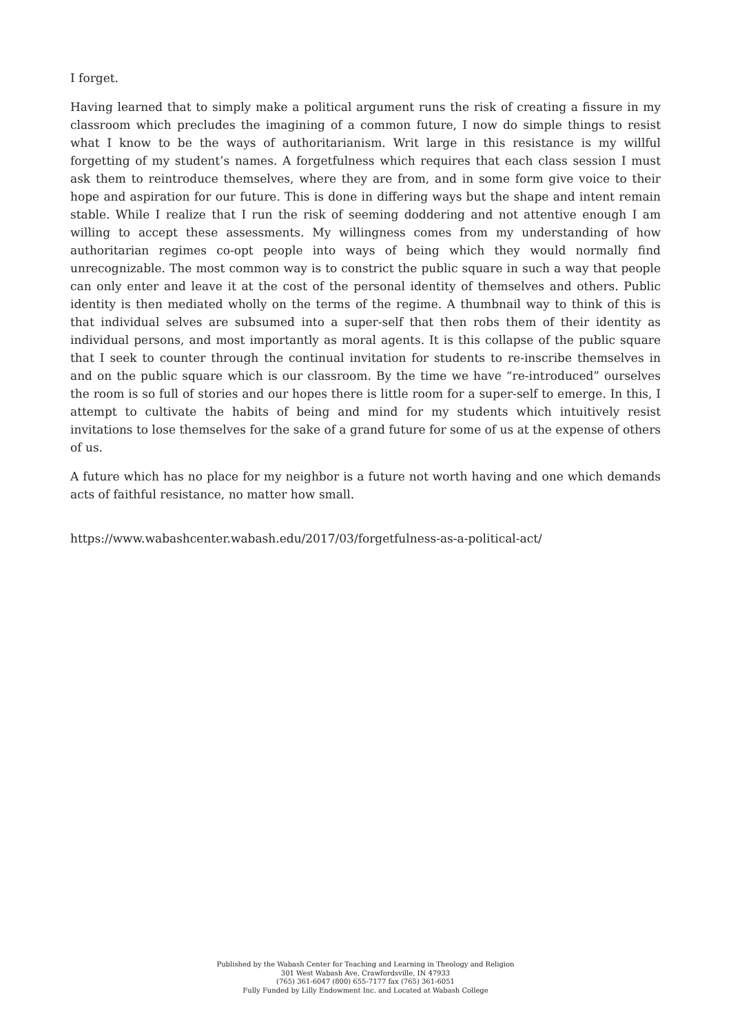I forget.
Having learned that to simply make a political argument runs the risk of creating a fissure in my classroom which precludes the imagining of a common future, I now do simple things to resist what I know to be the ways of authoritarianism. Writ large in this resistance is my willful forgetting of my student’s names. A forgetfulness which requires that each class session I must ask them to reintroduce themselves, where they are from, and in some form give voice to their hope and aspiration for our future. This is done in differing ways but the shape and intent remain stable. While I realize that I run the risk of seeming doddering and not attentive enough I am willing to accept these assessments. My willingness comes from my understanding of how authoritarian regimes co-opt people into ways of being which they would normally find unrecognizable. The most common way is to constrict the public square in such a way that people can only enter and leave it at the cost of the personal identity of themselves and others. Public identity is then mediated wholly on the terms of the regime. A thumbnail way to think of this is that individual selves are subsumed into a super-self that then robs them of their identity as individual persons, and most importantly as moral agents. It is this collapse of the public square that I seek to counter through the continual invitation for students to re-inscribe themselves in and on the public square which is our classroom. By the time we have “re-introduced” ourselves the room is so full of stories and our hopes there is little room for a super-self to emerge. In this, I attempt to cultivate the habits of being and mind for my students which intuitively resist invitations to lose themselves for the sake of a grand future for some of us at the expense of others of us.
A future which has no place for my neighbor is a future not worth having and one which demands acts of faithful resistance, no matter how small.
https://www.wabashcenter.wabash.edu/2017/03/forgetfulness-as-a-political-act/
Published by the Wabash Center for Teaching and Learning in Theology and Religion
301 West Wabash Ave, Crawfordsville, IN 47933
(765) 361-6047 (800) 655-7177 fax (765) 361-6051
Fully Funded by Lilly Endowment Inc. and Located at Wabash College